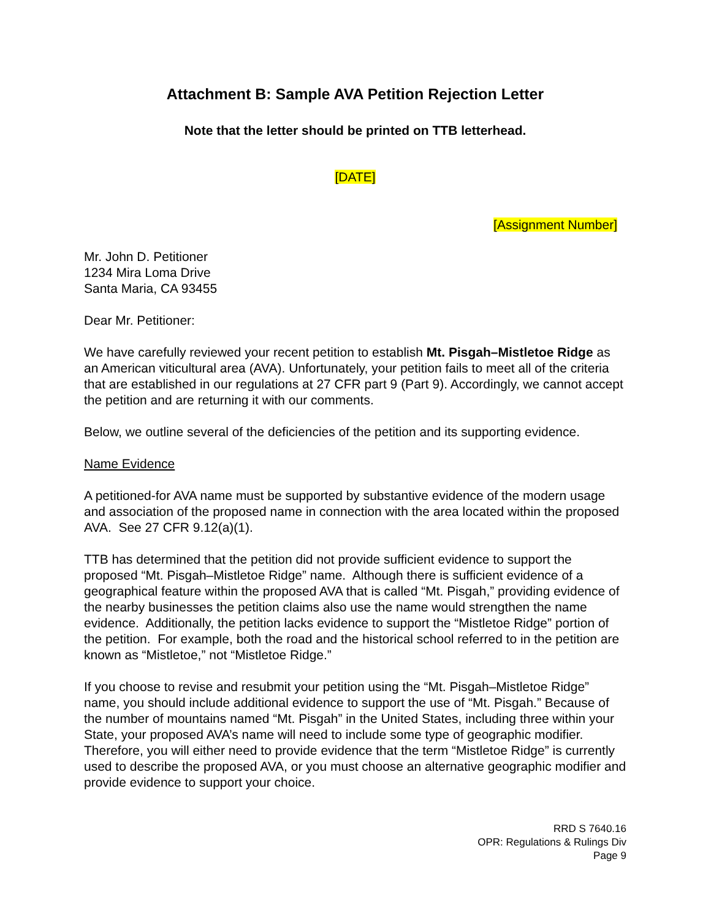Attachment B: Sample AVA Petition Rejection Letter
Note that the letter should be printed on TTB letterhead.
[DATE]
[Assignment Number]
Mr. John D. Petitioner
1234 Mira Loma Drive
Santa Maria, CA 93455
Dear Mr. Petitioner:
We have carefully reviewed your recent petition to establish Mt. Pisgah–Mistletoe Ridge as an American viticultural area (AVA). Unfortunately, your petition fails to meet all of the criteria that are established in our regulations at 27 CFR part 9 (Part 9). Accordingly, we cannot accept the petition and are returning it with our comments.
Below, we outline several of the deficiencies of the petition and its supporting evidence.
Name Evidence
A petitioned-for AVA name must be supported by substantive evidence of the modern usage and association of the proposed name in connection with the area located within the proposed AVA. See 27 CFR 9.12(a)(1).
TTB has determined that the petition did not provide sufficient evidence to support the proposed “Mt. Pisgah–Mistletoe Ridge” name. Although there is sufficient evidence of a geographical feature within the proposed AVA that is called “Mt. Pisgah,” providing evidence of the nearby businesses the petition claims also use the name would strengthen the name evidence. Additionally, the petition lacks evidence to support the “Mistletoe Ridge” portion of the petition. For example, both the road and the historical school referred to in the petition are known as “Mistletoe,” not “Mistletoe Ridge.”
If you choose to revise and resubmit your petition using the “Mt. Pisgah–Mistletoe Ridge” name, you should include additional evidence to support the use of “Mt. Pisgah.” Because of the number of mountains named “Mt. Pisgah” in the United States, including three within your State, your proposed AVA’s name will need to include some type of geographic modifier. Therefore, you will either need to provide evidence that the term “Mistletoe Ridge” is currently used to describe the proposed AVA, or you must choose an alternative geographic modifier and provide evidence to support your choice.
RRD S 7640.16
OPR: Regulations & Rulings Div
Page 9